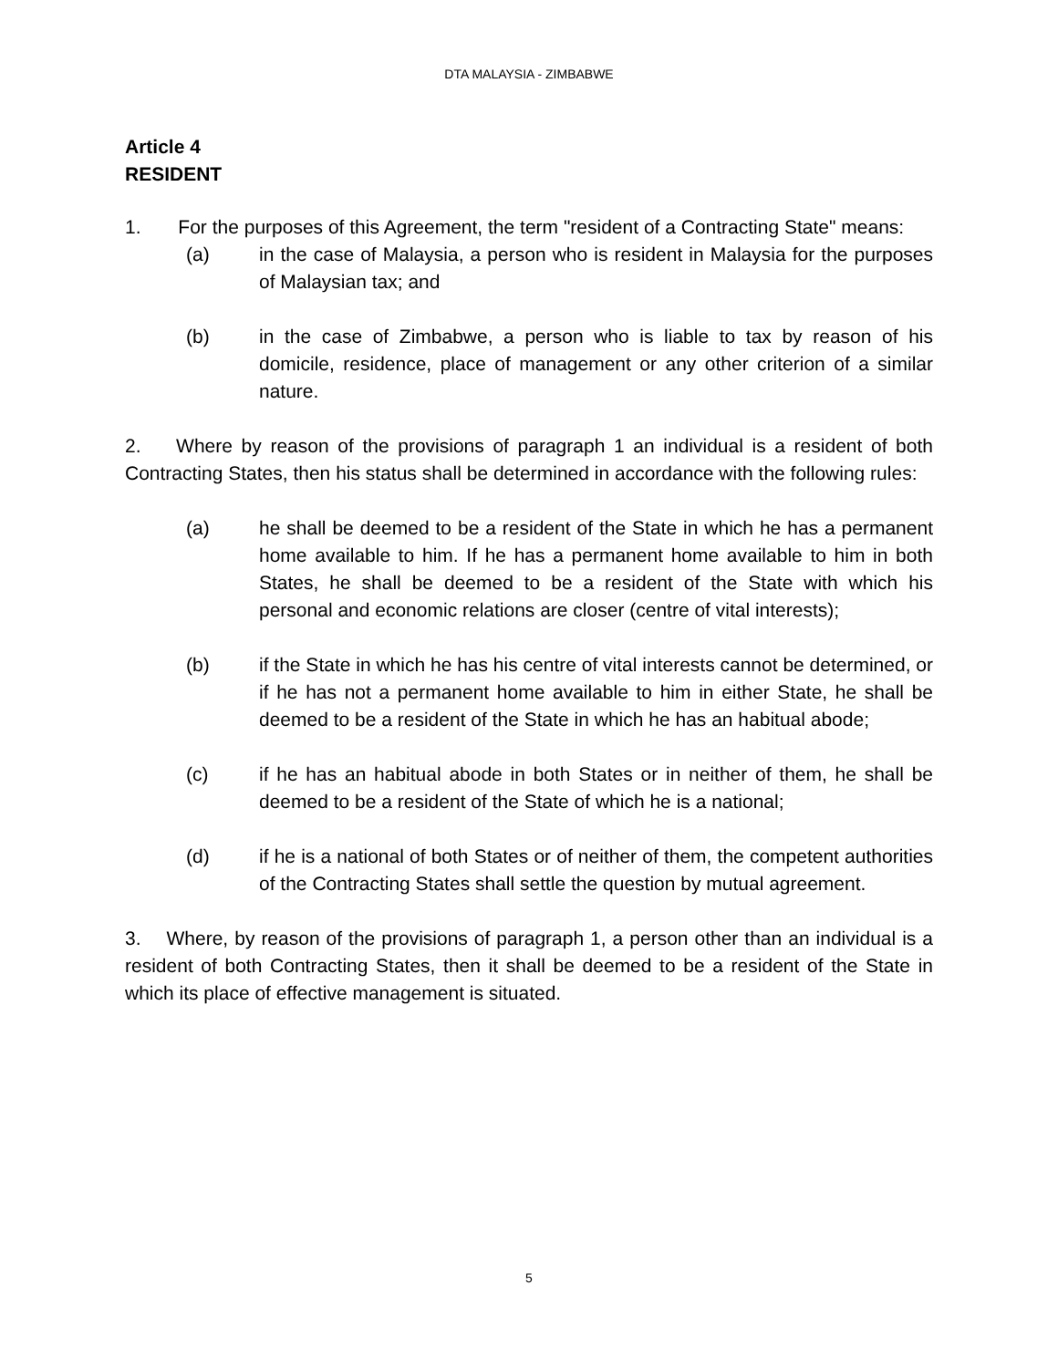DTA MALAYSIA - ZIMBABWE
Article 4
RESIDENT
1. For the purposes of this Agreement, the term "resident of a Contracting State" means:
(a) in the case of Malaysia, a person who is resident in Malaysia for the purposes of Malaysian tax; and
(b) in the case of Zimbabwe, a person who is liable to tax by reason of his domicile, residence, place of management or any other criterion of a similar nature.
2. Where by reason of the provisions of paragraph 1 an individual is a resident of both Contracting States, then his status shall be determined in accordance with the following rules:
(a) he shall be deemed to be a resident of the State in which he has a permanent home available to him. If he has a permanent home available to him in both States, he shall be deemed to be a resident of the State with which his personal and economic relations are closer (centre of vital interests);
(b) if the State in which he has his centre of vital interests cannot be determined, or if he has not a permanent home available to him in either State, he shall be deemed to be a resident of the State in which he has an habitual abode;
(c) if he has an habitual abode in both States or in neither of them, he shall be deemed to be a resident of the State of which he is a national;
(d) if he is a national of both States or of neither of them, the competent authorities of the Contracting States shall settle the question by mutual agreement.
3. Where, by reason of the provisions of paragraph 1, a person other than an individual is a resident of both Contracting States, then it shall be deemed to be a resident of the State in which its place of effective management is situated.
5